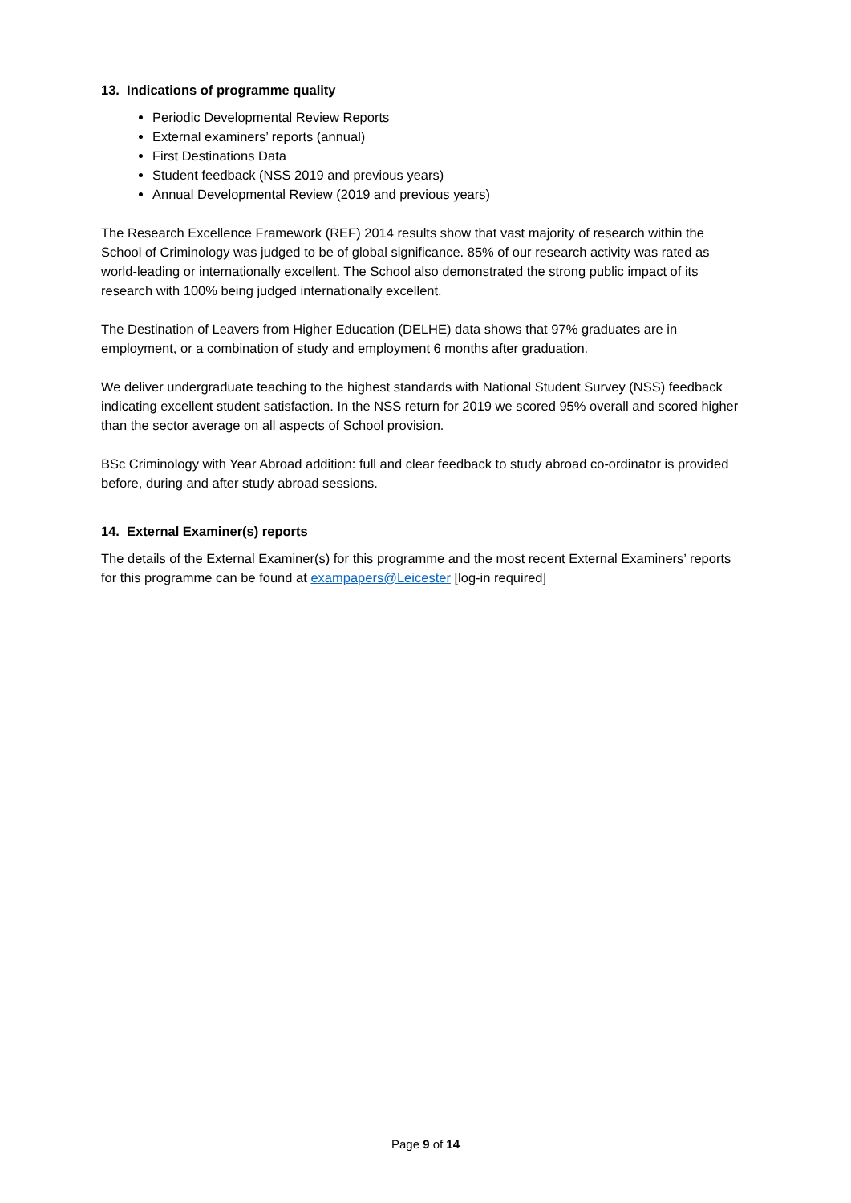13. Indications of programme quality
Periodic Developmental Review Reports
External examiners’ reports (annual)
First Destinations Data
Student feedback (NSS 2019 and previous years)
Annual Developmental Review (2019 and previous years)
The Research Excellence Framework (REF) 2014 results show that vast majority of research within the School of Criminology was judged to be of global significance. 85% of our research activity was rated as world-leading or internationally excellent. The School also demonstrated the strong public impact of its research with 100% being judged internationally excellent.
The Destination of Leavers from Higher Education (DELHE) data shows that 97% graduates are in employment, or a combination of study and employment 6 months after graduation.
We deliver undergraduate teaching to the highest standards with National Student Survey (NSS) feedback indicating excellent student satisfaction. In the NSS return for 2019 we scored 95% overall and scored higher than the sector average on all aspects of School provision.
BSc Criminology with Year Abroad addition: full and clear feedback to study abroad co-ordinator is provided before, during and after study abroad sessions.
14. External Examiner(s) reports
The details of the External Examiner(s) for this programme and the most recent External Examiners’ reports for this programme can be found at exampapers@Leicester [log-in required]
Page 9 of 14